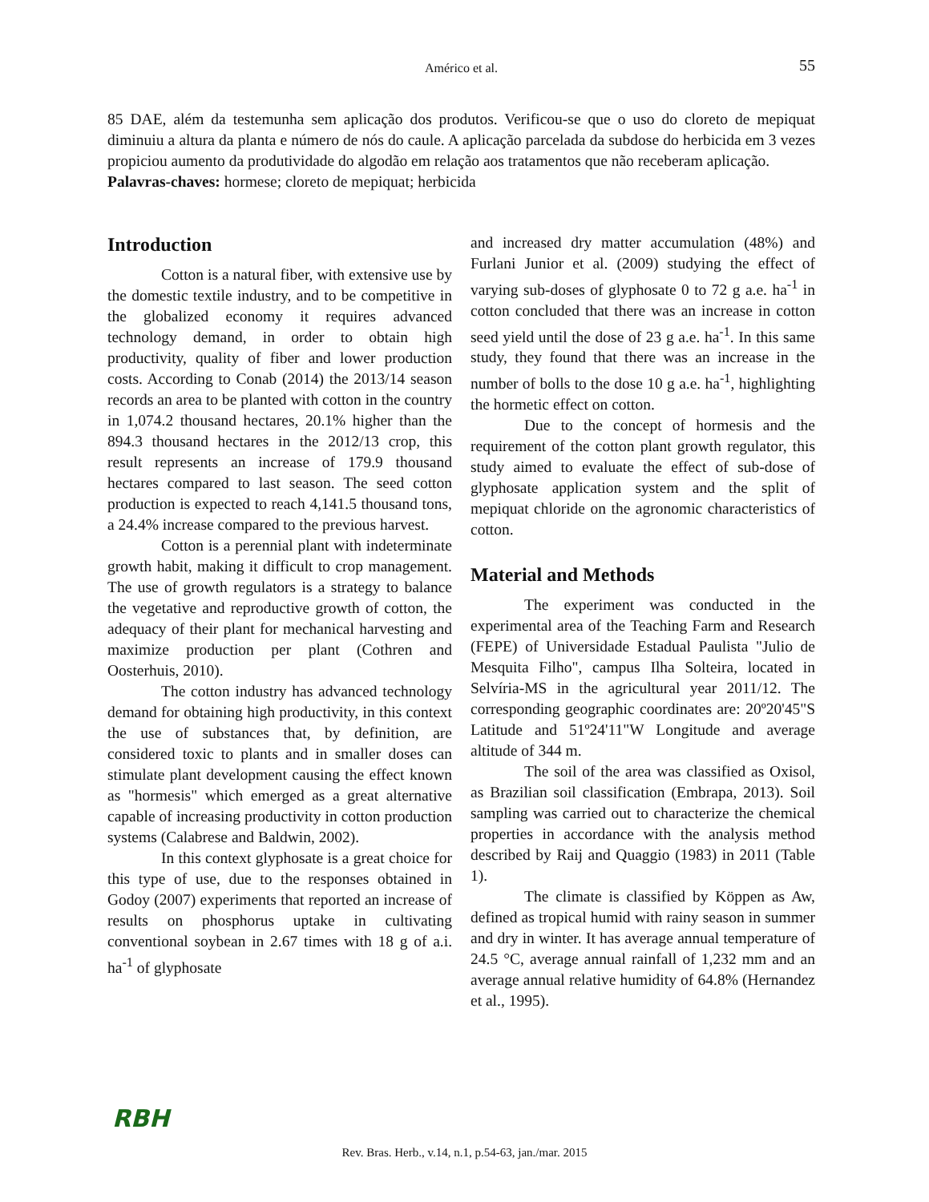Américo et al.
55
85 DAE, além da testemunha sem aplicação dos produtos. Verificou-se que o uso do cloreto de mepiquat diminuiu a altura da planta e número de nós do caule. A aplicação parcelada da subdose do herbicida em 3 vezes propiciou aumento da produtividade do algodão em relação aos tratamentos que não receberam aplicação.
Palavras-chaves: hormese; cloreto de mepiquat; herbicida
Introduction
Cotton is a natural fiber, with extensive use by the domestic textile industry, and to be competitive in the globalized economy it requires advanced technology demand, in order to obtain high productivity, quality of fiber and lower production costs. According to Conab (2014) the 2013/14 season records an area to be planted with cotton in the country in 1,074.2 thousand hectares, 20.1% higher than the 894.3 thousand hectares in the 2012/13 crop, this result represents an increase of 179.9 thousand hectares compared to last season. The seed cotton production is expected to reach 4,141.5 thousand tons, a 24.4% increase compared to the previous harvest.
Cotton is a perennial plant with indeterminate growth habit, making it difficult to crop management. The use of growth regulators is a strategy to balance the vegetative and reproductive growth of cotton, the adequacy of their plant for mechanical harvesting and maximize production per plant (Cothren and Oosterhuis, 2010).
The cotton industry has advanced technology demand for obtaining high productivity, in this context the use of substances that, by definition, are considered toxic to plants and in smaller doses can stimulate plant development causing the effect known as "hormesis" which emerged as a great alternative capable of increasing productivity in cotton production systems (Calabrese and Baldwin, 2002).
In this context glyphosate is a great choice for this type of use, due to the responses obtained in Godoy (2007) experiments that reported an increase of results on phosphorus uptake in cultivating conventional soybean in 2.67 times with 18 g of a.i. ha<sup>-1</sup> of glyphosate
and increased dry matter accumulation (48%) and Furlani Junior et al. (2009) studying the effect of varying sub-doses of glyphosate 0 to 72 g a.e. ha<sup>-1</sup> in cotton concluded that there was an increase in cotton seed yield until the dose of 23 g a.e. ha<sup>-1</sup>. In this same study, they found that there was an increase in the number of bolls to the dose 10 g a.e. ha<sup>-1</sup>, highlighting the hormetic effect on cotton.
Due to the concept of hormesis and the requirement of the cotton plant growth regulator, this study aimed to evaluate the effect of sub-dose of glyphosate application system and the split of mepiquat chloride on the agronomic characteristics of cotton.
Material and Methods
The experiment was conducted in the experimental area of the Teaching Farm and Research (FEPE) of Universidade Estadual Paulista "Julio de Mesquita Filho", campus Ilha Solteira, located in Selvíria-MS in the agricultural year 2011/12. The corresponding geographic coordinates are: 20º20'45"S Latitude and 51º24'11"W Longitude and average altitude of 344 m.
The soil of the area was classified as Oxisol, as Brazilian soil classification (Embrapa, 2013). Soil sampling was carried out to characterize the chemical properties in accordance with the analysis method described by Raij and Quaggio (1983) in 2011 (Table 1).
The climate is classified by Köppen as Aw, defined as tropical humid with rainy season in summer and dry in winter. It has average annual temperature of 24.5 °C, average annual rainfall of 1,232 mm and an average annual relative humidity of 64.8% (Hernandez et al., 1995).
RBH
Rev. Bras. Herb., v.14, n.1, p.54-63, jan./mar. 2015